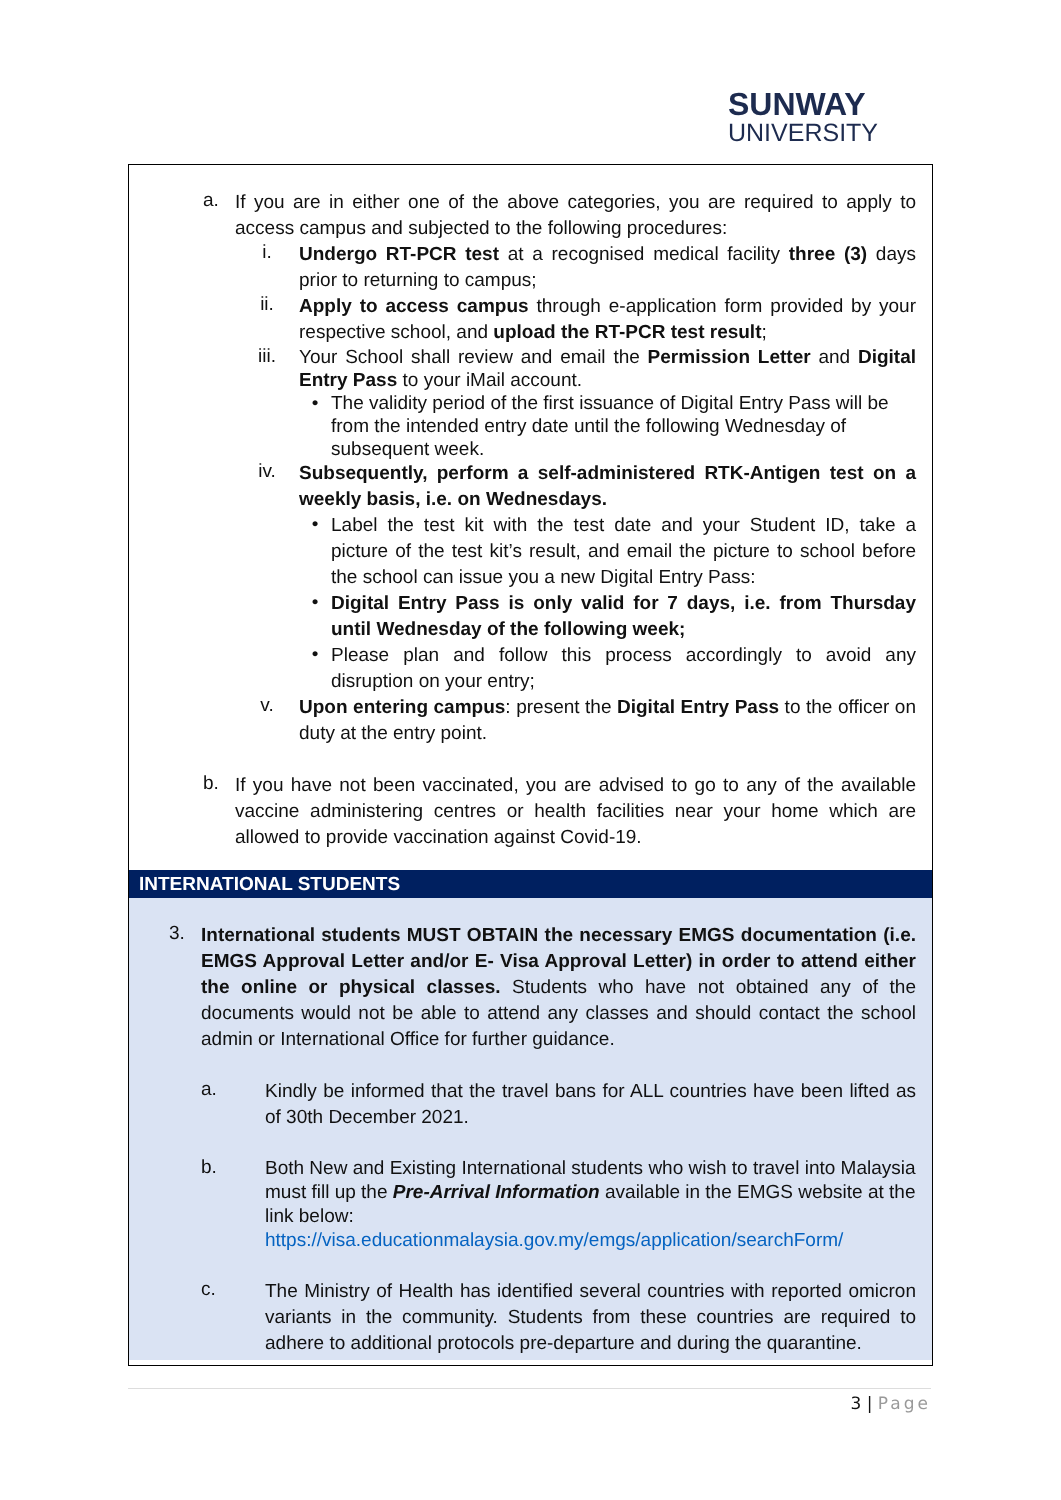SUNWAY
UNIVERSITY
a.
If you are in either one of the above categories, you are required to apply to access campus and subjected to the following procedures:
i.
Undergo RT-PCR test at a recognised medical facility three (3) days prior to returning to campus;
ii.
Apply to access campus through e-application form provided by your respective school, and upload the RT-PCR test result;
iii.
Your School shall review and email the Permission Letter and Digital Entry Pass to your iMail account.
•
The validity period of the first issuance of Digital Entry Pass will be from the intended entry date until the following Wednesday of subsequent week.
iv.
Subsequently, perform a self-administered RTK-Antigen test on a weekly basis, i.e. on Wednesdays.
•
Label the test kit with the test date and your Student ID, take a picture of the test kit’s result, and email the picture to school before the school can issue you a new Digital Entry Pass:
•
Digital Entry Pass is only valid for 7 days, i.e. from Thursday until Wednesday of the following week;
•
Please plan and follow this process accordingly to avoid any disruption on your entry;
v.
Upon entering campus: present the Digital Entry Pass to the officer on duty at the entry point.
b.
If you have not been vaccinated, you are advised to go to any of the available vaccine administering centres or health facilities near your home which are allowed to provide vaccination against Covid-19.
INTERNATIONAL STUDENTS
3.
International students MUST OBTAIN the necessary EMGS documentation (i.e. EMGS Approval Letter and/or E- Visa Approval Letter) in order to attend either the online or physical classes. Students who have not obtained any of the documents would not be able to attend any classes and should contact the school admin or International Office for further guidance.
a.
Kindly be informed that the travel bans for ALL countries have been lifted as of 30th December 2021.
b.
Both New and Existing International students who wish to travel into Malaysia must fill up the Pre-Arrival Information available in the EMGS website at the link below:
https://visa.educationmalaysia.gov.my/emgs/application/searchForm/
c.
The Ministry of Health has identified several countries with reported omicron variants in the community. Students from these countries are required to adhere to additional protocols pre-departure and during the quarantine.
3 | Page